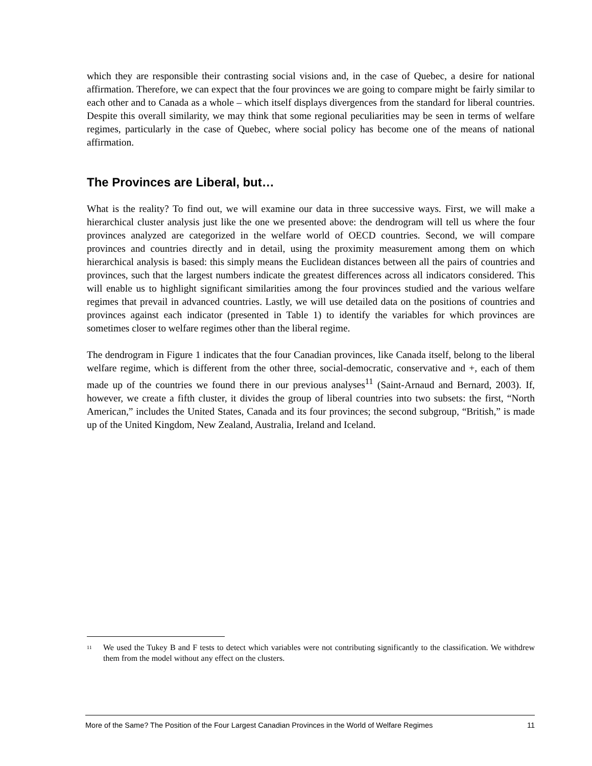which they are responsible their contrasting social visions and, in the case of Quebec, a desire for national affirmation. Therefore, we can expect that the four provinces we are going to compare might be fairly similar to each other and to Canada as a whole – which itself displays divergences from the standard for liberal countries. Despite this overall similarity, we may think that some regional peculiarities may be seen in terms of welfare regimes, particularly in the case of Quebec, where social policy has become one of the means of national affirmation.
The Provinces are Liberal, but…
What is the reality? To find out, we will examine our data in three successive ways. First, we will make a hierarchical cluster analysis just like the one we presented above: the dendrogram will tell us where the four provinces analyzed are categorized in the welfare world of OECD countries. Second, we will compare provinces and countries directly and in detail, using the proximity measurement among them on which hierarchical analysis is based: this simply means the Euclidean distances between all the pairs of countries and provinces, such that the largest numbers indicate the greatest differences across all indicators considered. This will enable us to highlight significant similarities among the four provinces studied and the various welfare regimes that prevail in advanced countries. Lastly, we will use detailed data on the positions of countries and provinces against each indicator (presented in Table 1) to identify the variables for which provinces are sometimes closer to welfare regimes other than the liberal regime.
The dendrogram in Figure 1 indicates that the four Canadian provinces, like Canada itself, belong to the liberal welfare regime, which is different from the other three, social-democratic, conservative and +, each of them made up of the countries we found there in our previous analyses<sup>11</sup> (Saint-Arnaud and Bernard, 2003). If, however, we create a fifth cluster, it divides the group of liberal countries into two subsets: the first, “North American,” includes the United States, Canada and its four provinces; the second subgroup, “British,” is made up of the United Kingdom, New Zealand, Australia, Ireland and Iceland.
<sup>11</sup> We used the Tukey B and F tests to detect which variables were not contributing significantly to the classification. We withdrew them from the model without any effect on the clusters.
More of the Same? The Position of the Four Largest Canadian Provinces in the World of Welfare Regimes 11